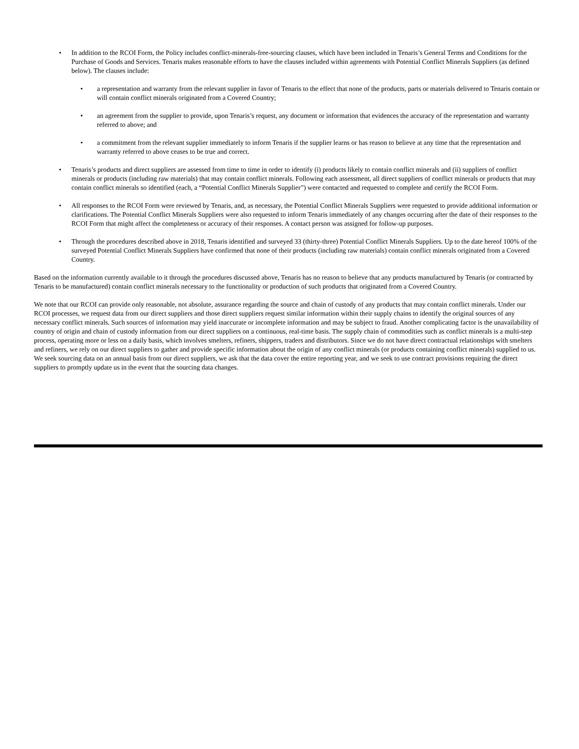• In addition to the RCOI Form, the Policy includes conflict-minerals-free-sourcing clauses, which have been included in Tenaris’s General Terms and Conditions for the Purchase of Goods and Services. Tenaris makes reasonable efforts to have the clauses included within agreements with Potential Conflict Minerals Suppliers (as defined below). The clauses include:
• a representation and warranty from the relevant supplier in favor of Tenaris to the effect that none of the products, parts or materials delivered to Tenaris contain or will contain conflict minerals originated from a Covered Country;
• an agreement from the supplier to provide, upon Tenaris’s request, any document or information that evidences the accuracy of the representation and warranty referred to above; and
• a commitment from the relevant supplier immediately to inform Tenaris if the supplier learns or has reason to believe at any time that the representation and warranty referred to above ceases to be true and correct.
• Tenaris’s products and direct suppliers are assessed from time to time in order to identify (i) products likely to contain conflict minerals and (ii) suppliers of conflict minerals or products (including raw materials) that may contain conflict minerals. Following each assessment, all direct suppliers of conflict minerals or products that may contain conflict minerals so identified (each, a “Potential Conflict Minerals Supplier”) were contacted and requested to complete and certify the RCOI Form.
• All responses to the RCOI Form were reviewed by Tenaris, and, as necessary, the Potential Conflict Minerals Suppliers were requested to provide additional information or clarifications. The Potential Conflict Minerals Suppliers were also requested to inform Tenaris immediately of any changes occurring after the date of their responses to the RCOI Form that might affect the completeness or accuracy of their responses. A contact person was assigned for follow-up purposes.
• Through the procedures described above in 2018, Tenaris identified and surveyed 33 (thirty-three) Potential Conflict Minerals Suppliers. Up to the date hereof 100% of the surveyed Potential Conflict Minerals Suppliers have confirmed that none of their products (including raw materials) contain conflict minerals originated from a Covered Country.
Based on the information currently available to it through the procedures discussed above, Tenaris has no reason to believe that any products manufactured by Tenaris (or contracted by Tenaris to be manufactured) contain conflict minerals necessary to the functionality or production of such products that originated from a Covered Country.
We note that our RCOI can provide only reasonable, not absolute, assurance regarding the source and chain of custody of any products that may contain conflict minerals. Under our RCOI processes, we request data from our direct suppliers and those direct suppliers request similar information within their supply chains to identify the original sources of any necessary conflict minerals. Such sources of information may yield inaccurate or incomplete information and may be subject to fraud. Another complicating factor is the unavailability of country of origin and chain of custody information from our direct suppliers on a continuous, real-time basis. The supply chain of commodities such as conflict minerals is a multi-step process, operating more or less on a daily basis, which involves smelters, refiners, shippers, traders and distributors. Since we do not have direct contractual relationships with smelters and refiners, we rely on our direct suppliers to gather and provide specific information about the origin of any conflict minerals (or products containing conflict minerals) supplied to us. We seek sourcing data on an annual basis from our direct suppliers, we ask that the data cover the entire reporting year, and we seek to use contract provisions requiring the direct suppliers to promptly update us in the event that the sourcing data changes.